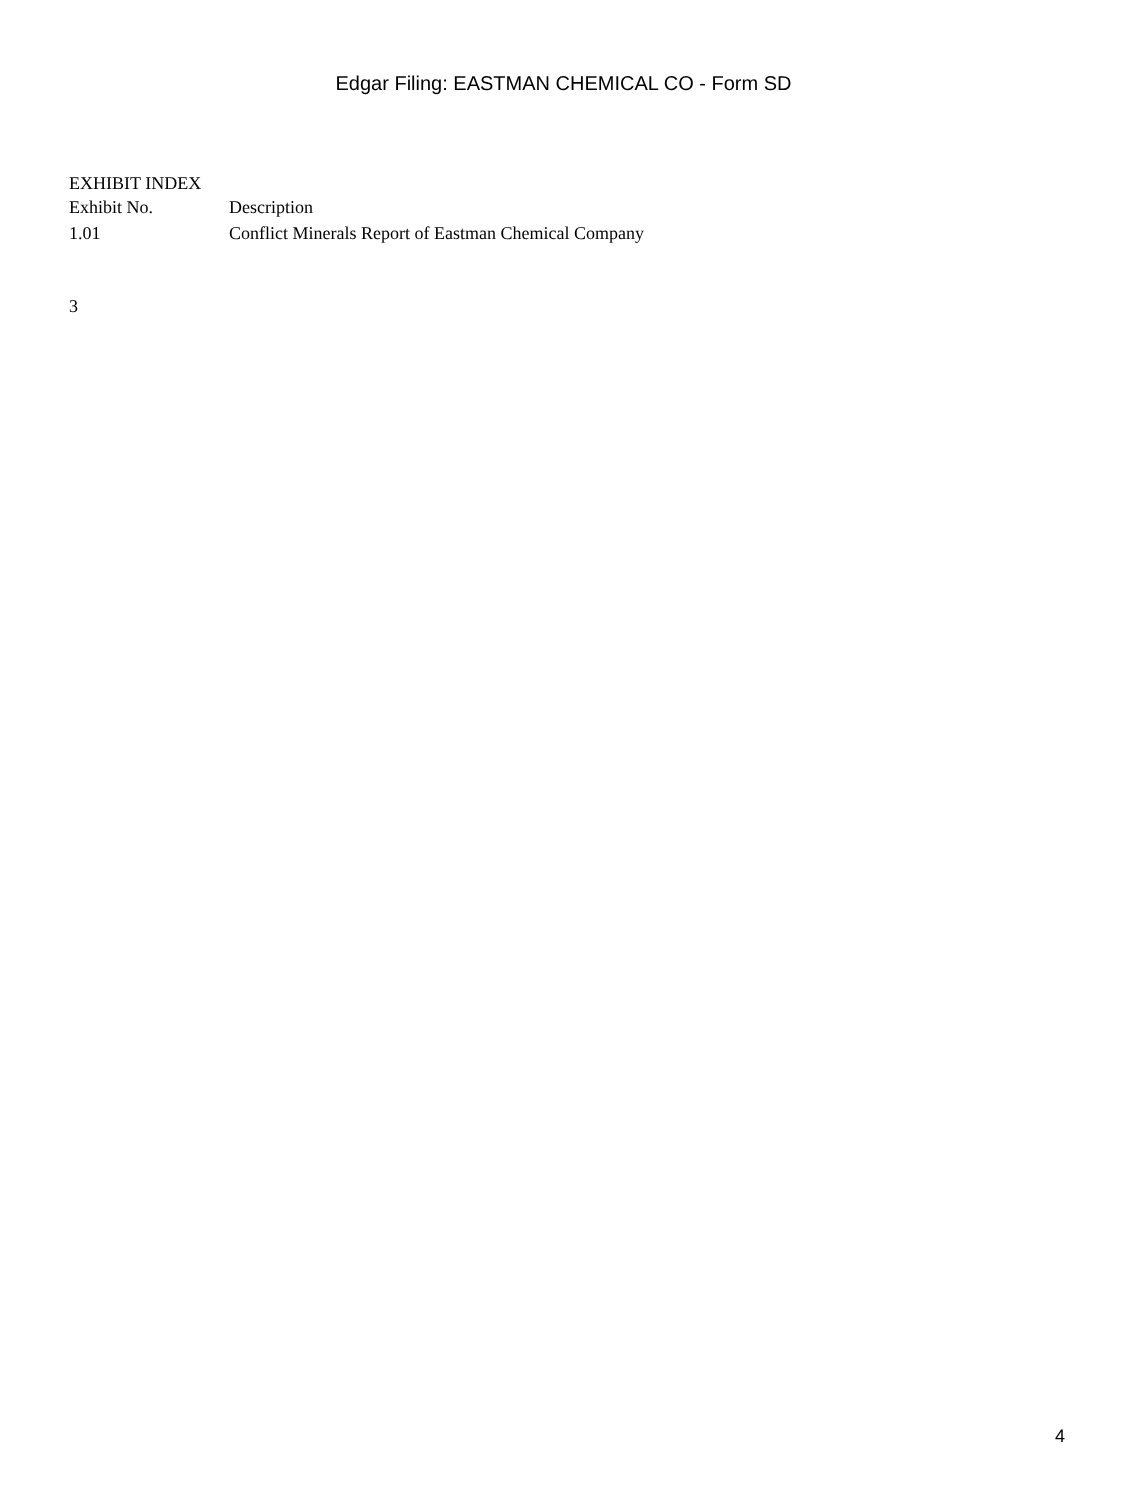Edgar Filing: EASTMAN CHEMICAL CO - Form SD
EXHIBIT INDEX
| Exhibit No. | Description |
| --- | --- |
| 1.01 | Conflict Minerals Report of Eastman Chemical Company |
3
4